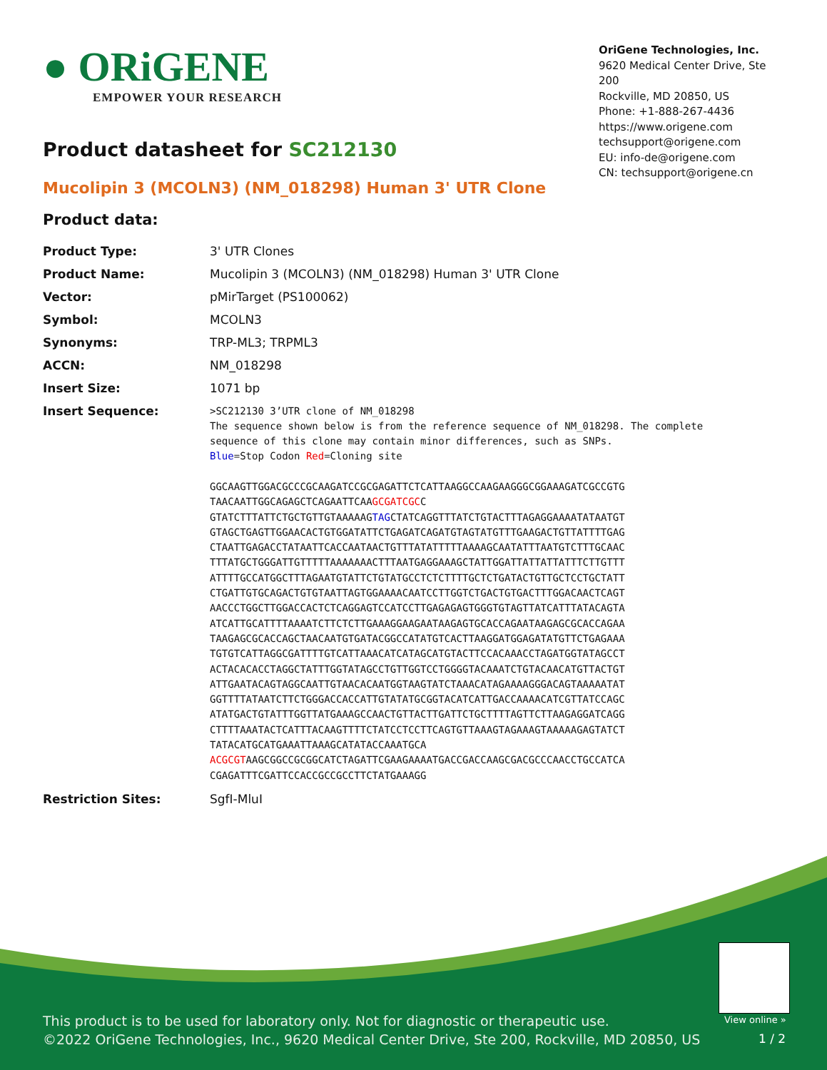● ORiGENE
EMPOWER YOUR RESEARCH
OriGene Technologies, Inc.
9620 Medical Center Drive, Ste 200
Rockville, MD 20850, US
Phone: +1-888-267-4436
https://www.origene.com
techsupport@origene.com
EU: info-de@origene.com
CN: techsupport@origene.cn
Product datasheet for SC212130
Mucolipin 3 (MCOLN3) (NM_018298) Human 3' UTR Clone
Product data:
| Product Type: | 3' UTR Clones |
| Product Name: | Mucolipin 3 (MCOLN3) (NM_018298) Human 3' UTR Clone |
| Vector: | pMirTarget (PS100062) |
| Symbol: | MCOLN3 |
| Synonyms: | TRP-ML3; TRPML3 |
| ACCN: | NM_018298 |
| Insert Size: | 1071 bp |
| Insert Sequence: | >SC212130 3’UTR clone of NM_018298 The sequence shown below is from the reference sequence of NM_018298. The complete sequence of this clone may contain minor differences, such as SNPs. Blue =Stop Codon Red =Cloning site GGCAAGTTGGACGCCCGCAAGATCCGCGAGATTCTCATTAAGGCCAAGAAGGGCGGAAAGATCGCCGTG TAACAATTGGCAGAGCTCAGAATTCAA GCGATCGC C GTATCTTTATTCTGCTGTTGTAAAAAG TAG CTATCAGGTTTATCTGTACTTTAGAGGAAAATATAATGT GTAGCTGAGTTGGAACACTGTGGATATTCTGAGATCAGATGTAGTATGTTTGAAGACTGTTATTTTGAG CTAATTGAGACCTATAATTCACCAATAACTGTTTATATTTTTAAAAGCAATATTTAATGTCTTTGCAAC TTTATGCTGGGATTGTTTTTAAAAAAACTTTAATGAGGAAAGCTATTGGATTATTATTATTTCTTGTTT ATTTTGCCATGGCTTTAGAATGTATTCTGTATGCCTCTCTTTTGCTCTGATACTGTTGCTCCTGCTATT CTGATTGTGCAGACTGTGTAATTAGTGGAAAACAATCCTTGGTCTGACTGTGACTTTGGACAACTCAGT AACCCTGGCTTGGACCACTCTCAGGAGTCCATCCTTGAGAGAGTGGGTGTAGTTATCATTTATACAGTA ATCATTGCATTTTAAAATCTTCTCTTGAAAGGAAGAATAAGAGTGCACCAGAATAAGAGCGCACCAGAA TAAGAGCGCACCAGCTAACAATGTGATACGGCCATATGTCACTTAAGGATGGAGATATGTTCTGAGAAA TGTGTCATTAGGCGATTTTGTCATTAAACATCATAGCATGTACTTCCACAAACCTAGATGGTATAGCCT ACTACACACCTAGGCTATTTGGTATAGCCTGTTGGTCCTGGGGTACAAATCTGTACAACATGTTACTGT ATTGAATACAGTAGGCAATTGTAACACAATGGTAAGTATCTAAACATAGAAAAGGGACAGTAAAAATAT GGTTTTATAATCTTCTGGGACCACCATTGTATATGCGGTACATCATTGACCAAAACATCGTTATCCAGC ATATGACTGTATTTGGTTATGAAAGCCAACTGTTACTTGATTCTGCTTTTAGTTCTTAAGAGGATCAGG CTTTTAAATACTCATTTACAAGTTTTCTATCCTCCTTCAGTGTTAAAGTAGAAAGTAAAAAGAGTATCT TATACATGCATGAAATTAAAGCATATACCAAATGCA ACGCGT AAGCGGCCGCGGCATCTAGATTCGAAGAAAATGACCGACCAAGCGACGCCCAACCTGCCATCA CGAGATTTCGATTCCACCGCCGCCTTCTATGAAAGG |
| Restriction Sites: | SgfI-MluI |
View online »
This product is to be used for laboratory only. Not for diagnostic or therapeutic use.
©2022 OriGene Technologies, Inc., 9620 Medical Center Drive, Ste 200, Rockville, MD 20850, US
1 / 2